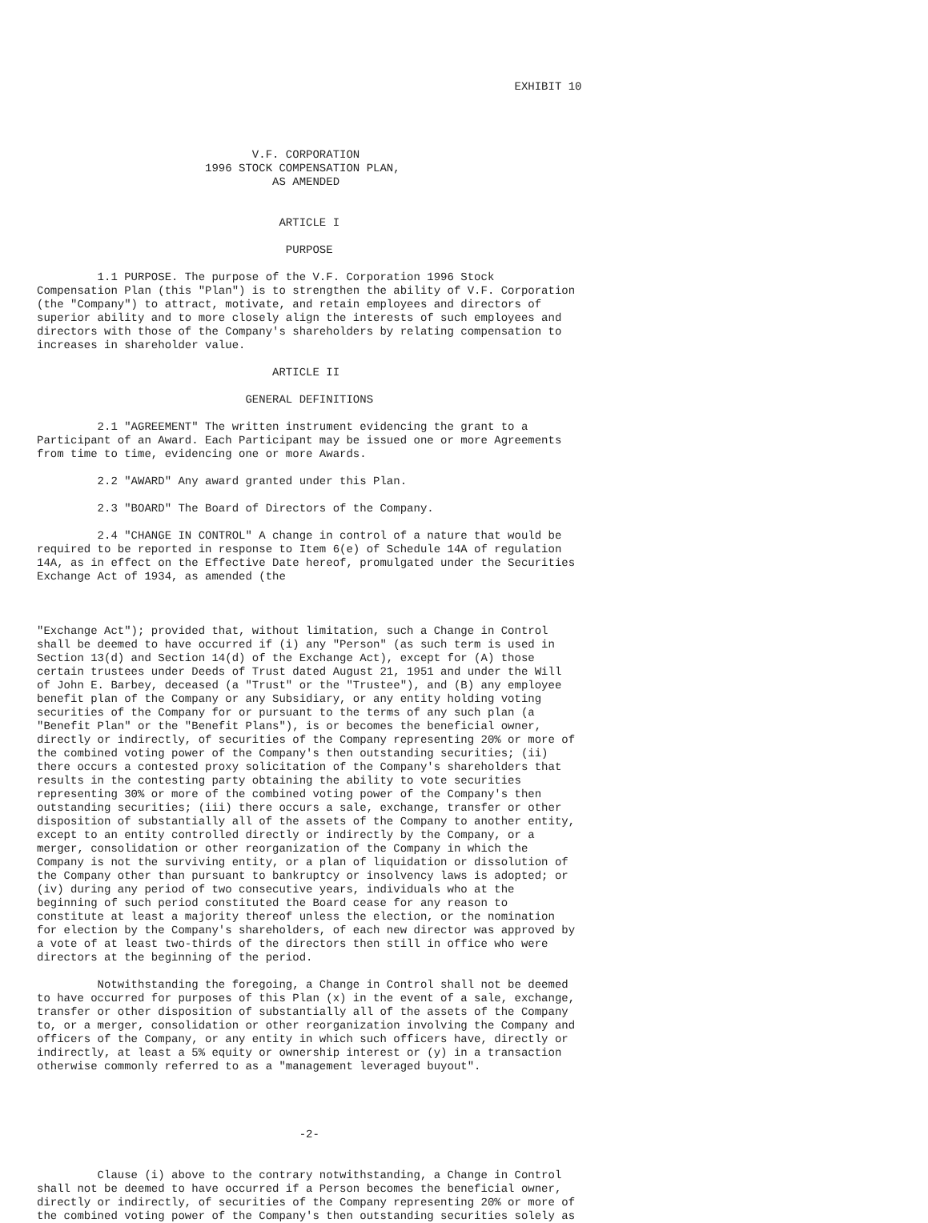EXHIBIT 10




                                V.F. CORPORATION
                         1996 STOCK COMPENSATION PLAN,
                                   AS AMENDED


                                    ARTICLE I

                                     PURPOSE

         1.1 PURPOSE. The purpose of the V.F. Corporation 1996 Stock
Compensation Plan (this "Plan") is to strengthen the ability of V.F. Corporation
(the "Company") to attract, motivate, and retain employees and directors of
superior ability and to more closely align the interests of such employees and
directors with those of the Company's shareholders by relating compensation to
increases in shareholder value.

                                   ARTICLE II

                               GENERAL DEFINITIONS

         2.1 "AGREEMENT" The written instrument evidencing the grant to a
Participant of an Award. Each Participant may be issued one or more Agreements
from time to time, evidencing one or more Awards.

         2.2 "AWARD" Any award granted under this Plan.

         2.3 "BOARD" The Board of Directors of the Company.

         2.4 "CHANGE IN CONTROL" A change in control of a nature that would be
required to be reported in response to Item 6(e) of Schedule 14A of regulation
14A, as in effect on the Effective Date hereof, promulgated under the Securities
Exchange Act of 1934, as amended (the



"Exchange Act"); provided that, without limitation, such a Change in Control
shall be deemed to have occurred if (i) any "Person" (as such term is used in
Section 13(d) and Section 14(d) of the Exchange Act), except for (A) those
certain trustees under Deeds of Trust dated August 21, 1951 and under the Will
of John E. Barbey, deceased (a "Trust" or the "Trustee"), and (B) any employee
benefit plan of the Company or any Subsidiary, or any entity holding voting
securities of the Company for or pursuant to the terms of any such plan (a
"Benefit Plan" or the "Benefit Plans"), is or becomes the beneficial owner,
directly or indirectly, of securities of the Company representing 20% or more of
the combined voting power of the Company's then outstanding securities; (ii)
there occurs a contested proxy solicitation of the Company's shareholders that
results in the contesting party obtaining the ability to vote securities
representing 30% or more of the combined voting power of the Company's then
outstanding securities; (iii) there occurs a sale, exchange, transfer or other
disposition of substantially all of the assets of the Company to another entity,
except to an entity controlled directly or indirectly by the Company, or a
merger, consolidation or other reorganization of the Company in which the
Company is not the surviving entity, or a plan of liquidation or dissolution of
the Company other than pursuant to bankruptcy or insolvency laws is adopted; or
(iv) during any period of two consecutive years, individuals who at the
beginning of such period constituted the Board cease for any reason to
constitute at least a majority thereof unless the election, or the nomination
for election by the Company's shareholders, of each new director was approved by
a vote of at least two-thirds of the directors then still in office who were
directors at the beginning of the period.

         Notwithstanding the foregoing, a Change in Control shall not be deemed
to have occurred for purposes of this Plan (x) in the event of a sale, exchange,
transfer or other disposition of substantially all of the assets of the Company
to, or a merger, consolidation or other reorganization involving the Company and
officers of the Company, or any entity in which such officers have, directly or
indirectly, at least a 5% equity or ownership interest or (y) in a transaction
otherwise commonly referred to as a "management leveraged buyout".




                                       -2-


         Clause (i) above to the contrary notwithstanding, a Change in Control
shall not be deemed to have occurred if a Person becomes the beneficial owner,
directly or indirectly, of securities of the Company representing 20% or more of
the combined voting power of the Company's then outstanding securities solely as